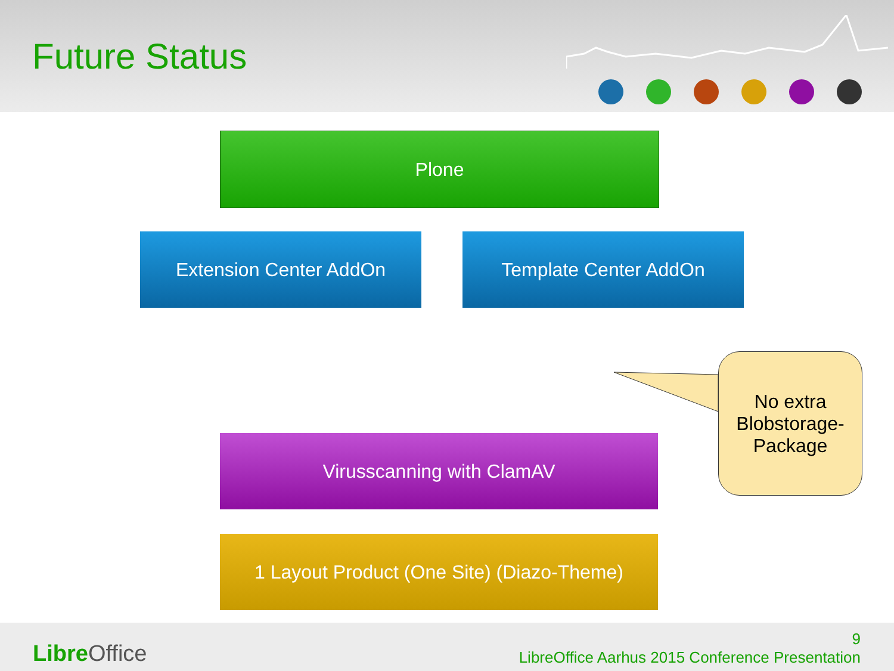Future Status
Plone
Extension Center AddOn Template Center AddOn
No extra Blobstorage-Package
Virusscanning with ClamAV
1 Layout Product (One Site) (Diazo-Theme)
Libre Office
9
LibreOffice Aarhus 2015 Conference Presentation